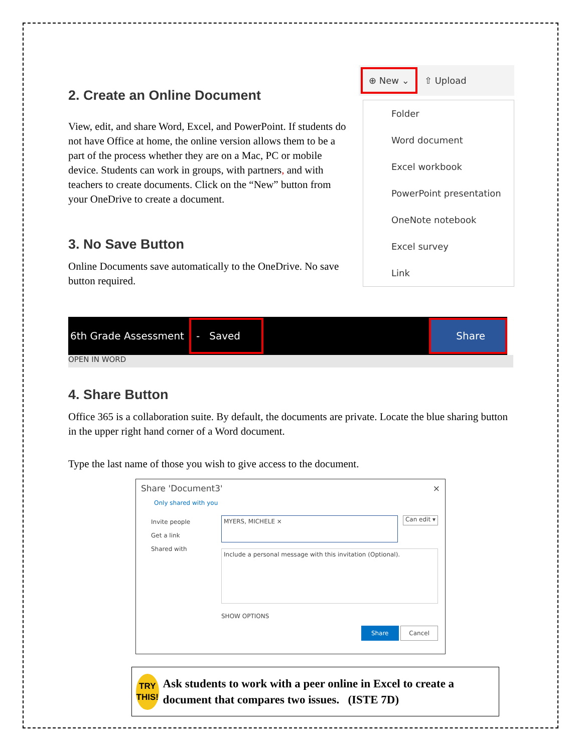2. Create an Online Document
View, edit, and share Word, Excel, and PowerPoint. If students do not have Office at home, the online version allows them to be a part of the process whether they are on a Mac, PC or mobile device. Students can work in groups, with partners, and with teachers to create documents. Click on the “New” button from your OneDrive to create a document.
3. No Save Button
Online Documents save automatically to the OneDrive. No save button required.
⊕ New ⌄ ⇧ Upload
Folder
Word document
Excel workbook
PowerPoint presentation
OneNote notebook
Excel survey
Link
6th Grade Assessment - Saved Share
OPEN IN WORD
4. Share Button
Office 365 is a collaboration suite. By default, the documents are private. Locate the blue sharing button in the upper right hand corner of a Word document.
Type the last name of those you wish to give access to the document.
Share 'Document3' ×
Only shared with you
Invite people
Get a link
Shared with
MYERS, MICHELE ×
Can edit ▾
Include a personal message with this invitation (Optional).
SHOW OPTIONS
Share Cancel
TRY THIS!
Ask students to work with a peer online in Excel to create a document that compares two issues. (ISTE 7D)